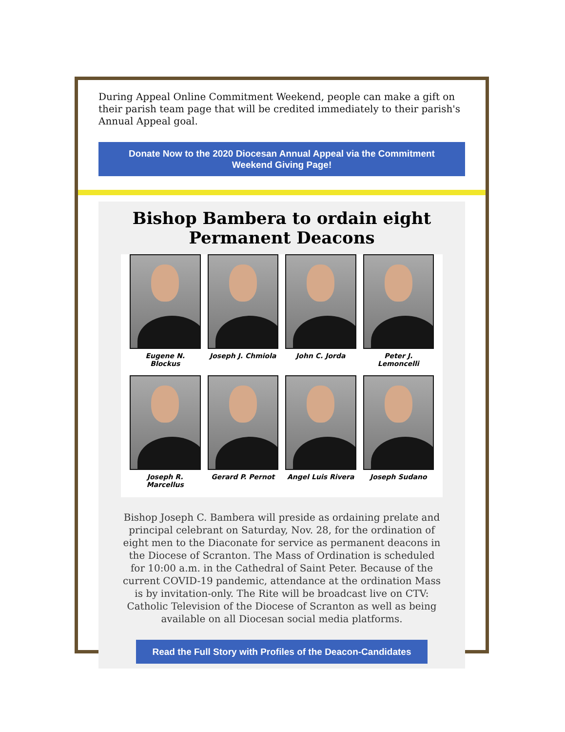During Appeal Online Commitment Weekend, people can make a gift on their parish team page that will be credited immediately to their parish's Annual Appeal goal.
Donate Now to the 2020 Diocesan Annual Appeal via the Commitment Weekend Giving Page!
Bishop Bambera to ordain eight
Permanent Deacons
Eugene N. Blockus
Joseph J. Chmiola
John C. Jorda
Peter J. Lemoncelli
Joseph R. Marcellus
Gerard P. Pernot
Angel Luis Rivera
Joseph Sudano
Bishop Joseph C. Bambera will preside as ordaining prelate and principal celebrant on Saturday, Nov. 28, for the ordination of eight men to the Diaconate for service as permanent deacons in the Diocese of Scranton. The Mass of Ordination is scheduled for 10:00 a.m. in the Cathedral of Saint Peter. Because of the current COVID-19 pandemic, attendance at the ordination Mass is by invitation-only. The Rite will be broadcast live on CTV: Catholic Television of the Diocese of Scranton as well as being available on all Diocesan social media platforms.
Read the Full Story with Profiles of the Deacon-Candidates